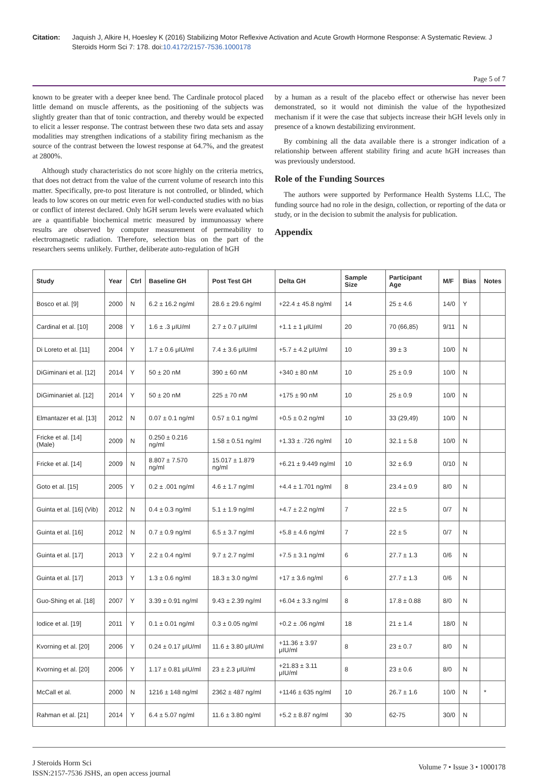Citation: Jaquish J, Alkire H, Hoesley K (2016) Stabilizing Motor Reflexive Activation and Acute Growth Hormone Response: A Systematic Review. J Steroids Horm Sci 7: 178. doi:10.4172/2157-7536.1000178
Page 5 of 7
known to be greater with a deeper knee bend. The Cardinale protocol placed little demand on muscle afferents, as the positioning of the subjects was slightly greater than that of tonic contraction, and thereby would be expected to elicit a lesser response. The contrast between these two data sets and assay modalities may strengthen indications of a stability firing mechanism as the source of the contrast between the lowest response at 64.7%, and the greatest at 2800%.
Although study characteristics do not score highly on the criteria metrics, that does not detract from the value of the current volume of research into this matter. Specifically, pre-to post literature is not controlled, or blinded, which leads to low scores on our metric even for well-conducted studies with no bias or conflict of interest declared. Only hGH serum levels were evaluated which are a quantifiable biochemical metric measured by immunoassay where results are observed by computer measurement of permeability to electromagnetic radiation. Therefore, selection bias on the part of the researchers seems unlikely. Further, deliberate auto-regulation of hGH
by a human as a result of the placebo effect or otherwise has never been demonstrated, so it would not diminish the value of the hypothesized mechanism if it were the case that subjects increase their hGH levels only in presence of a known destabilizing environment.
By combining all the data available there is a stronger indication of a relationship between afferent stability firing and acute hGH increases than was previously understood.
Role of the Funding Sources
The authors were supported by Performance Health Systems LLC, The funding source had no role in the design, collection, or reporting of the data or study, or in the decision to submit the analysis for publication.
Appendix
| Study | Year | Ctrl | Baseline GH | Post Test GH | Delta GH | Sample Size | Participant Age | M/F | Bias | Notes |
| --- | --- | --- | --- | --- | --- | --- | --- | --- | --- | --- |
| Bosco et al. [9] | 2000 | N | 6.2 ± 16.2 ng/ml | 28.6 ± 29.6 ng/ml | +22.4 ± 45.8 ng/ml | 14 | 25 ± 4.6 | 14/0 | Y | |
| Cardinal et al. [10] | 2008 | Y | 1.6 ± .3 μIU/ml | 2.7 ± 0.7 μIU/ml | +1.1 ± 1 μIU/ml | 20 | 70 (66,85) | 9/11 | N | |
| Di Loreto et al. [11] | 2004 | Y | 1.7 ± 0.6 μIU/ml | 7.4 ± 3.6 μIU/ml | +5.7 ± 4.2 μIU/ml | 10 | 39 ± 3 | 10/0 | N | |
| DiGiminani et al. [12] | 2014 | Y | 50 ± 20 nM | 390 ± 60 nM | +340 ± 80 nM | 10 | 25 ± 0.9 | 10/0 | N | |
| DiGiminaniet al. [12] | 2014 | Y | 50 ± 20 nM | 225 ± 70 nM | +175 ± 90 nM | 10 | 25 ± 0.9 | 10/0 | N | |
| Elmantazer et al. [13] | 2012 | N | 0.07 ± 0.1 ng/ml | 0.57 ± 0.1 ng/ml | +0.5 ± 0.2 ng/ml | 10 | 33 (29,49) | 10/0 | N | |
| Fricke et al. [14] (Male) | 2009 | N | 0.250 ± 0.216 ng/ml | 1.58 ± 0.51 ng/ml | +1.33 ± .726 ng/ml | 10 | 32.1 ± 5.8 | 10/0 | N | |
| Fricke et al. [14] | 2009 | N | 8.807 ± 7.570 ng/ml | 15.017 ± 1.879 ng/ml | +6.21 ± 9.449 ng/ml | 10 | 32 ± 6.9 | 0/10 | N | |
| Goto et al. [15] | 2005 | Y | 0.2 ± .001 ng/ml | 4.6 ± 1.7 ng/ml | +4.4 ± 1.701 ng/ml | 8 | 23.4 ± 0.9 | 8/0 | N | |
| Guinta et al. [16] (Vib) | 2012 | N | 0.4 ± 0.3 ng/ml | 5.1 ± 1.9 ng/ml | +4.7 ± 2.2 ng/ml | 7 | 22 ± 5 | 0/7 | N | |
| Guinta et al. [16] | 2012 | N | 0.7 ± 0.9 ng/ml | 6.5 ± 3.7 ng/ml | +5.8 ± 4.6 ng/ml | 7 | 22 ± 5 | 0/7 | N | |
| Guinta et al. [17] | 2013 | Y | 2.2 ± 0.4 ng/ml | 9.7 ± 2.7 ng/ml | +7.5 ± 3.1 ng/ml | 6 | 27.7 ± 1.3 | 0/6 | N | |
| Guinta et al. [17] | 2013 | Y | 1.3 ± 0.6 ng/ml | 18.3 ± 3.0 ng/ml | +17 ± 3.6 ng/ml | 6 | 27.7 ± 1.3 | 0/6 | N | |
| Guo-Shing et al. [18] | 2007 | Y | 3.39 ± 0.91 ng/ml | 9.43 ± 2.39 ng/ml | +6.04 ± 3.3 ng/ml | 8 | 17.8 ± 0.88 | 8/0 | N | |
| Iodice et al. [19] | 2011 | Y | 0.1 ± 0.01 ng/ml | 0.3 ± 0.05 ng/ml | +0.2 ± .06 ng/ml | 18 | 21 ± 1.4 | 18/0 | N | |
| Kvorning et al. [20] | 2006 | Y | 0.24 ± 0.17 μIU/ml | 11.6 ± 3.80 μIU/ml | +11.36 ± 3.97 μIU/ml | 8 | 23 ± 0.7 | 8/0 | N | |
| Kvorning et al. [20] | 2006 | Y | 1.17 ± 0.81 μIU/ml | 23 ± 2.3 μIU/ml | +21.83 ± 3.11 μIU/ml | 8 | 23 ± 0.6 | 8/0 | N | |
| McCall et al. | 2000 | N | 1216 ± 148 ng/ml | 2362 ± 487 ng/ml | +1146 ± 635 ng/ml | 10 | 26.7 ± 1.6 | 10/0 | N | * |
| Rahman et al. [21] | 2014 | Y | 6.4 ± 5.07 ng/ml | 11.6 ± 3.80 ng/ml | +5.2 ± 8.87 ng/ml | 30 | 62-75 | 30/0 | N | |
J Steroids Horm Sci
ISSN:2157-7536 JSHS, an open access journal
Volume 7 • Issue 3 • 1000178